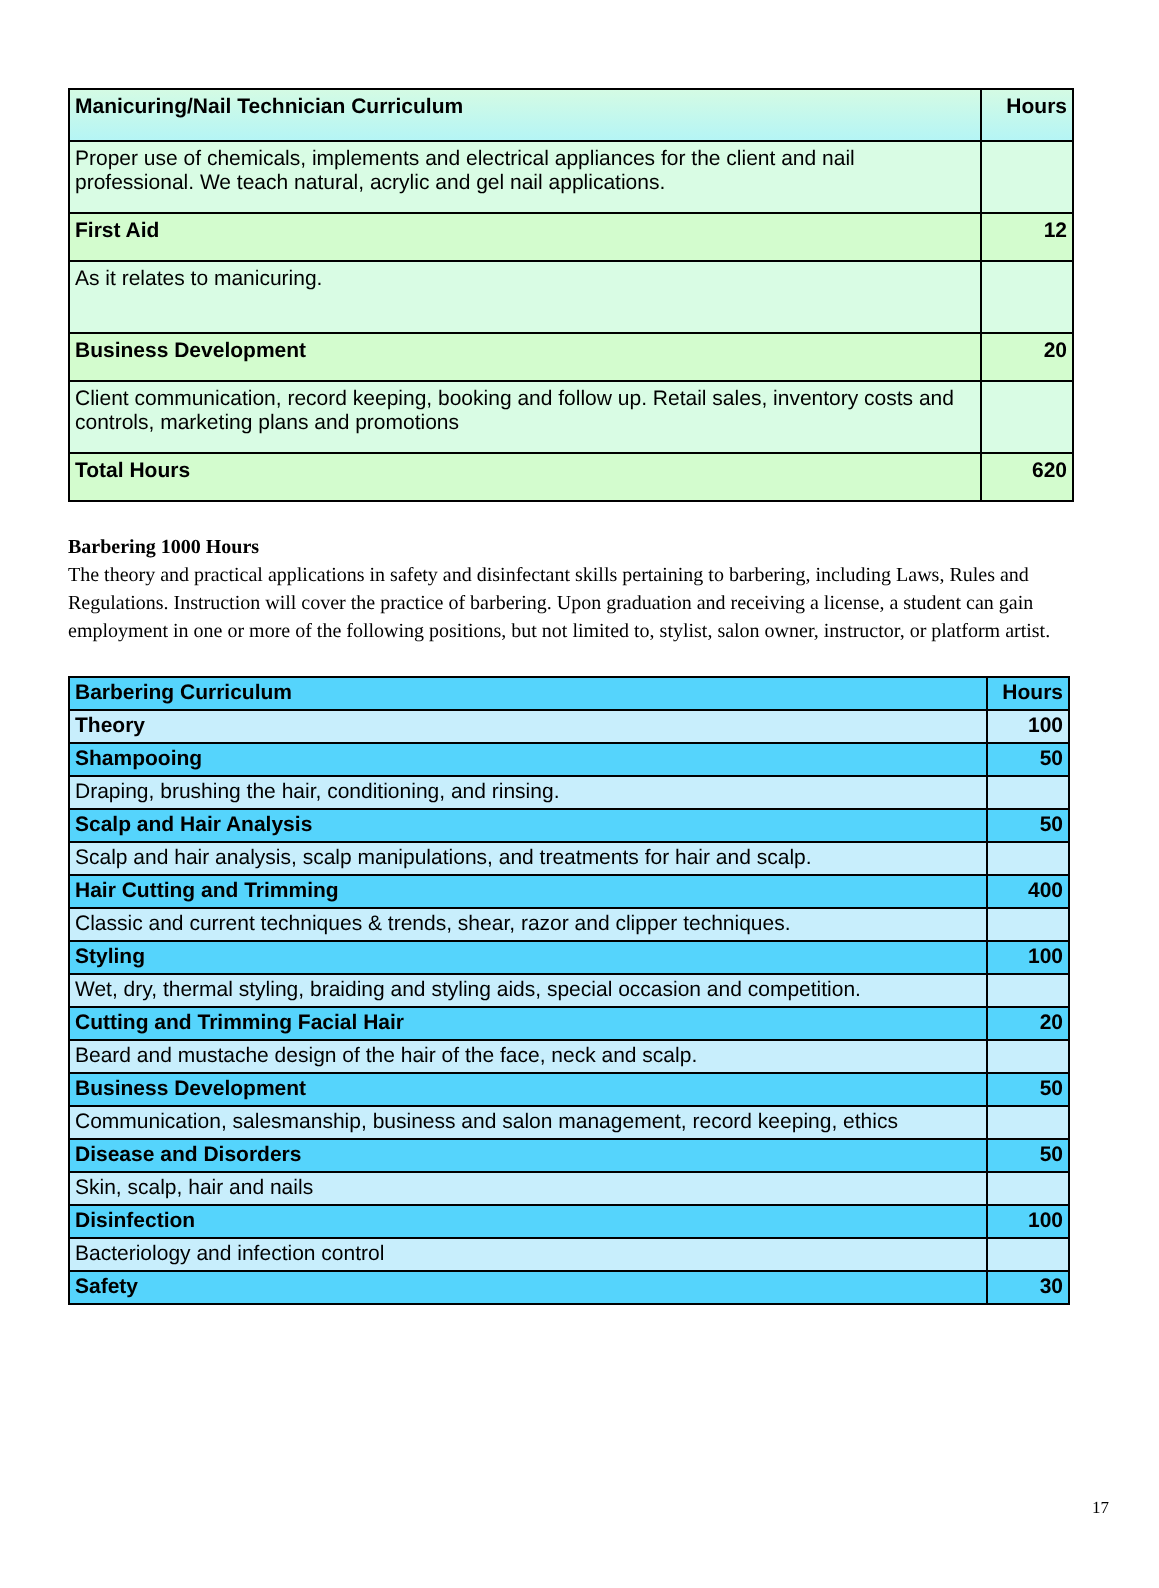| Manicuring/Nail Technician Curriculum | Hours |
| --- | --- |
| Proper use of chemicals, implements and electrical appliances for the client and nail professional. We teach natural, acrylic and gel nail applications. | |
| First Aid | 12 |
| As it relates to manicuring. | |
| Business Development | 20 |
| Client communication, record keeping, booking and follow up. Retail sales, inventory costs and controls, marketing plans and promotions | |
| Total Hours | 620 |
Barbering 1000 Hours
The theory and practical applications in safety and disinfectant skills pertaining to barbering, including Laws, Rules and Regulations. Instruction will cover the practice of barbering. Upon graduation and receiving a license, a student can gain employment in one or more of the following positions, but not limited to, stylist, salon owner, instructor, or platform artist.
| Barbering Curriculum | Hours |
| --- | --- |
| Theory | 100 |
| Shampooing | 50 |
| Draping, brushing the hair, conditioning, and rinsing. | |
| Scalp and Hair Analysis | 50 |
| Scalp and hair analysis, scalp manipulations, and treatments for hair and scalp. | |
| Hair Cutting and Trimming | 400 |
| Classic and current techniques & trends, shear, razor and clipper techniques. | |
| Styling | 100 |
| Wet, dry, thermal styling, braiding and styling aids, special occasion and competition. | |
| Cutting and Trimming Facial Hair | 20 |
| Beard and mustache design of the hair of the face, neck and scalp. | |
| Business Development | 50 |
| Communication, salesmanship, business and salon management, record keeping, ethics | |
| Disease and Disorders | 50 |
| Skin, scalp, hair and nails | |
| Disinfection | 100 |
| Bacteriology and infection control | |
| Safety | 30 |
17